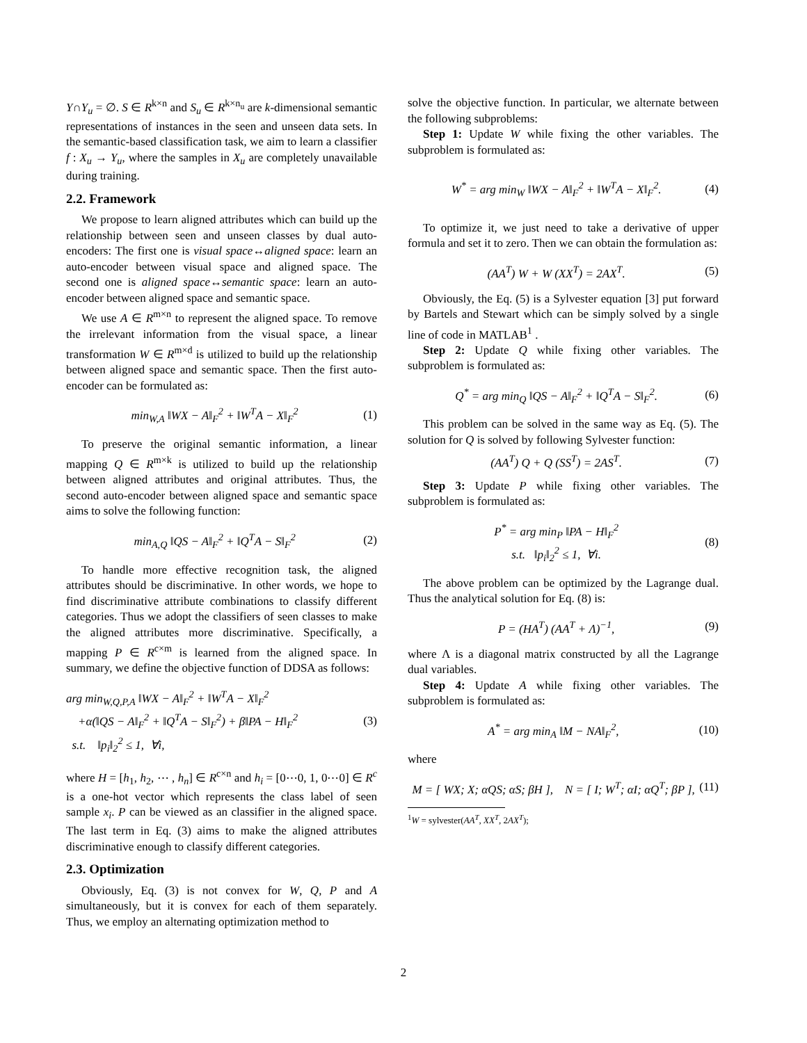Y∩Y<sub>u</sub> = ∅. S ∈ R<sup>k×n</sup> and S<sub>u</sub> ∈ R<sup>k×n<sub>u</sub></sup> are k-dimensional semantic representations of instances in the seen and unseen data sets. In the semantic-based classification task, we aim to learn a classifier f : X<sub>u</sub> → Y<sub>u</sub>, where the samples in X<sub>u</sub> are completely unavailable during training.
2.2. Framework
We propose to learn aligned attributes which can build up the relationship between seen and unseen classes by dual auto-encoders: The first one is visual space↔aligned space: learn an auto-encoder between visual space and aligned space. The second one is aligned space↔semantic space: learn an auto-encoder between aligned space and semantic space.
We use A ∈ R<sup>m×n</sup> to represent the aligned space. To remove the irrelevant information from the visual space, a linear transformation W ∈ R<sup>m×d</sup> is utilized to build up the relationship between aligned space and semantic space. Then the first auto-encoder can be formulated as:
min<sub>W,A</sub> ‖WX − A‖<sub>F</sub><sup>2</sup> + ‖W<sup>T</sup>A − X‖<sub>F</sub><sup>2</sup> (1)
To preserve the original semantic information, a linear mapping Q ∈ R<sup>m×k</sup> is utilized to build up the relationship between aligned attributes and original attributes. Thus, the second auto-encoder between aligned space and semantic space aims to solve the following function:
min<sub>A,Q</sub> ‖QS − A‖<sub>F</sub><sup>2</sup> + ‖Q<sup>T</sup>A − S‖<sub>F</sub><sup>2</sup> (2)
To handle more effective recognition task, the aligned attributes should be discriminative. In other words, we hope to find discriminative attribute combinations to classify different categories. Thus we adopt the classifiers of seen classes to make the aligned attributes more discriminative. Specifically, a mapping P ∈ R<sup>c×m</sup> is learned from the aligned space. In summary, we define the objective function of DDSA as follows:
arg min<sub>W,Q,P,A</sub> ‖WX − A‖<sub>F</sub><sup>2</sup> + ‖W<sup>T</sup>A − X‖<sub>F</sub><sup>2</sup>
+α(‖QS − A‖<sub>F</sub><sup>2</sup> + ‖Q<sup>T</sup>A − S‖<sub>F</sub><sup>2</sup>) + β‖PA − H‖<sub>F</sub><sup>2</sup>
s.t. ‖p<sub>i</sub>‖<sub>2</sub><sup>2</sup> ≤ 1, ∀i,
(3)
where H = [h<sub>1</sub>, h<sub>2</sub>, ⋯ , h<sub>n</sub>] ∈ R<sup>c×n</sup> and h<sub>i</sub> = [0⋯0, 1, 0⋯0] ∈ R<sup>c</sup> is a one-hot vector which represents the class label of seen sample x<sub>i</sub>. P can be viewed as an classifier in the aligned space. The last term in Eq. (3) aims to make the aligned attributes discriminative enough to classify different categories.
2.3. Optimization
Obviously, Eq. (3) is not convex for W, Q, P and A simultaneously, but it is convex for each of them separately. Thus, we employ an alternating optimization method to
solve the objective function. In particular, we alternate between the following subproblems:
Step 1: Update W while fixing the other variables. The subproblem is formulated as:
W<sup>*</sup> = arg min<sub>W</sub> ‖WX − A‖<sub>F</sub><sup>2</sup> + ‖W<sup>T</sup>A − X‖<sub>F</sub><sup>2</sup>. (4)
To optimize it, we just need to take a derivative of upper formula and set it to zero. Then we can obtain the formulation as:
(AA<sup>T</sup>) W + W (XX<sup>T</sup>) = 2AX<sup>T</sup>. (5)
Obviously, the Eq. (5) is a Sylvester equation [3] put forward by Bartels and Stewart which can be simply solved by a single line of code in MATLAB<sup>1</sup> .
Step 2: Update Q while fixing other variables. The subproblem is formulated as:
Q<sup>*</sup> = arg min<sub>Q</sub> ‖QS − A‖<sub>F</sub><sup>2</sup> + ‖Q<sup>T</sup>A − S‖<sub>F</sub><sup>2</sup>. (6)
This problem can be solved in the same way as Eq. (5). The solution for Q is solved by following Sylvester function:
(AA<sup>T</sup>) Q + Q (SS<sup>T</sup>) = 2AS<sup>T</sup>. (7)
Step 3: Update P while fixing other variables. The subproblem is formulated as:
P<sup>*</sup> = arg min<sub>P</sub> ‖PA − H‖<sub>F</sub><sup>2</sup>
s.t. ‖p<sub>i</sub>‖<sub>2</sub><sup>2</sup> ≤ 1, ∀i. (8)
The above problem can be optimized by the Lagrange dual. Thus the analytical solution for Eq. (8) is:
P = (HA<sup>T</sup>) (AA<sup>T</sup> + Λ)<sup>−1</sup>, (9)
where Λ is a diagonal matrix constructed by all the Lagrange dual variables.
Step 4: Update A while fixing other variables. The subproblem is formulated as:
A<sup>*</sup> = arg min<sub>A</sub> ‖M − NA‖<sub>F</sub><sup>2</sup>, (10)
where
M = [ WX; X; αQS; αS; βH ], N = [ I; W<sup>T</sup>; αI; αQ<sup>T</sup>; βP ], (11)
<sup>1</sup> W = sylvester(AA<sup>T</sup>, XX<sup>T</sup>, 2AX<sup>T</sup>);
2